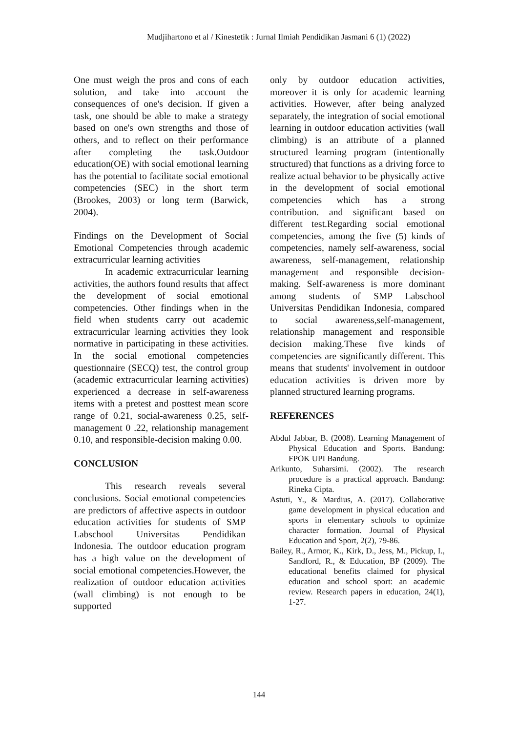Mudjihartono et al / Kinestetik : Jurnal Ilmiah Pendidikan Jasmani 6 (1) (2022)
One must weigh the pros and cons of each solution, and take into account the consequences of one's decision. If given a task, one should be able to make a strategy based on one's own strengths and those of others, and to reflect on their performance after completing the task.Outdoor education(OE) with social emotional learning has the potential to facilitate social emotional competencies (SEC) in the short term (Brookes, 2003) or long term (Barwick, 2004).
Findings on the Development of Social Emotional Competencies through academic extracurricular learning activities
In academic extracurricular learning activities, the authors found results that affect the development of social emotional competencies. Other findings when in the field when students carry out academic extracurricular learning activities they look normative in participating in these activities. In the social emotional competencies questionnaire (SECQ) test, the control group (academic extracurricular learning activities) experienced a decrease in self-awareness items with a pretest and posttest mean score range of 0.21, social-awareness 0.25, self-management 0 .22, relationship management 0.10, and responsible-decision making 0.00.
CONCLUSION
This research reveals several conclusions. Social emotional competencies are predictors of affective aspects in outdoor education activities for students of SMP Labschool Universitas Pendidikan Indonesia. The outdoor education program has a high value on the development of social emotional competencies.However, the realization of outdoor education activities (wall climbing) is not enough to be supported
only by outdoor education activities, moreover it is only for academic learning activities. However, after being analyzed separately, the integration of social emotional learning in outdoor education activities (wall climbing) is an attribute of a planned structured learning program (intentionally structured) that functions as a driving force to realize actual behavior to be physically active in the development of social emotional competencies which has a strong contribution. and significant based on different test.Regarding social emotional competencies, among the five (5) kinds of competencies, namely self-awareness, social awareness, self-management, relationship management and responsible decision-making. Self-awareness is more dominant among students of SMP Labschool Universitas Pendidikan Indonesia, compared to social awareness,self-management, relationship management and responsible decision making.These five kinds of competencies are significantly different. This means that students' involvement in outdoor education activities is driven more by planned structured learning programs.
REFERENCES
Abdul Jabbar, B. (2008). Learning Management of Physical Education and Sports. Bandung: FPOK UPI Bandung.
Arikunto, Suharsimi. (2002). The research procedure is a practical approach. Bandung: Rineka Cipta.
Astuti, Y., & Mardius, A. (2017). Collaborative game development in physical education and sports in elementary schools to optimize character formation. Journal of Physical Education and Sport, 2(2), 79-86.
Bailey, R., Armor, K., Kirk, D., Jess, M., Pickup, I., Sandford, R., & Education, BP (2009). The educational benefits claimed for physical education and school sport: an academic review. Research papers in education, 24(1), 1-27.
144